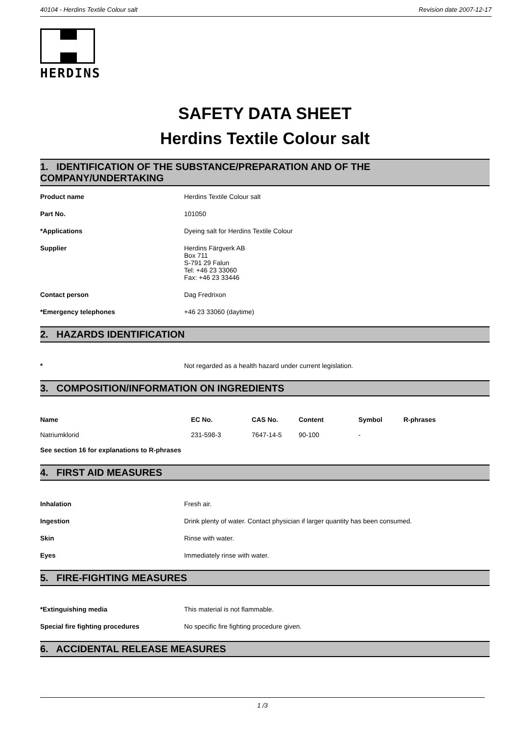40104 - Herdins Textile Colour salt Revision date 2007-12-17
HERDINS
SAFETY DATA SHEET
Herdins Textile Colour salt
1. IDENTIFICATION OF THE SUBSTANCE/PREPARATION AND OF THE COMPANY/UNDERTAKING
Product name Herdins Textile Colour salt
Part No. 101050
*Applications Dyeing salt for Herdins Textile Colour
Supplier Herdins Färgverk AB
Box 711
S-791 29 Falun
Tel: +46 23 33060
Fax: +46 23 33446
Contact person Dag Fredrixon
*Emergency telephones +46 23 33060 (daytime)
2. HAZARDS IDENTIFICATION
* Not regarded as a health hazard under current legislation.
3. COMPOSITION/INFORMATION ON INGREDIENTS
| Name | EC No. | CAS No. | Content | Symbol | R-phrases |
| --- | --- | --- | --- | --- | --- |
| Natriumklorid | 231-598-3 | 7647-14-5 | 90-100 | - | |
See section 16 for explanations to R-phrases
4. FIRST AID MEASURES
Inhalation Fresh air.
Ingestion Drink plenty of water. Contact physician if larger quantity has been consumed.
Skin Rinse with water.
Eyes Immediately rinse with water.
5. FIRE-FIGHTING MEASURES
*Extinguishing media This material is not flammable.
Special fire fighting procedures No specific fire fighting procedure given.
6. ACCIDENTAL RELEASE MEASURES
1 /3